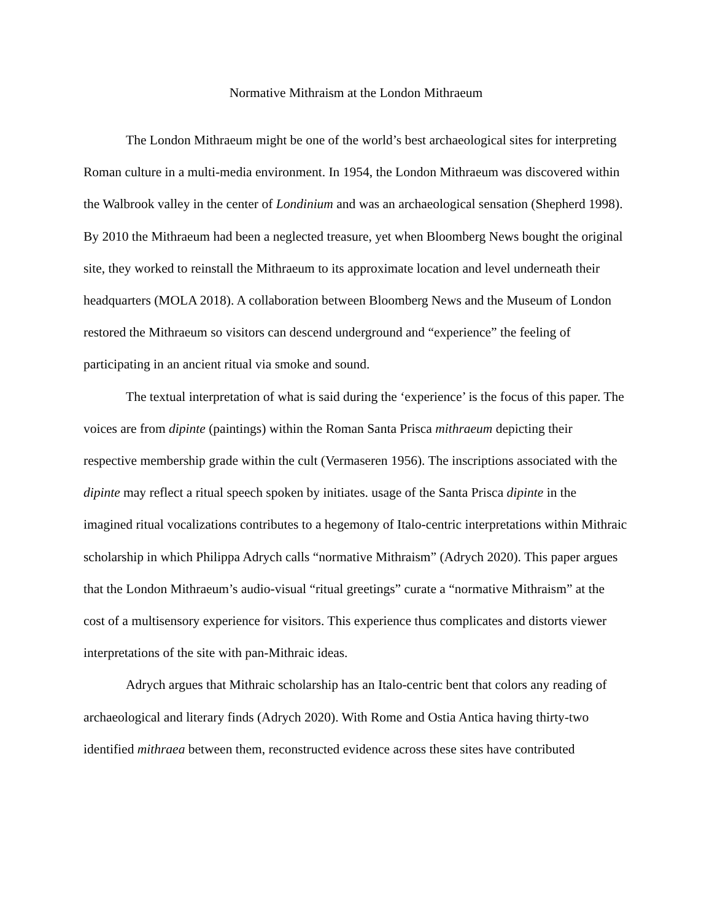Normative Mithraism at the London Mithraeum
The London Mithraeum might be one of the world’s best archaeological sites for interpreting Roman culture in a multi-media environment. In 1954, the London Mithraeum was discovered within the Walbrook valley in the center of Londinium and was an archaeological sensation (Shepherd 1998). By 2010 the Mithraeum had been a neglected treasure, yet when Bloomberg News bought the original site, they worked to reinstall the Mithraeum to its approximate location and level underneath their headquarters (MOLA 2018). A collaboration between Bloomberg News and the Museum of London restored the Mithraeum so visitors can descend underground and “experience” the feeling of participating in an ancient ritual via smoke and sound.
The textual interpretation of what is said during the ‘experience’ is the focus of this paper. The voices are from dipinte (paintings) within the Roman Santa Prisca mithraeum depicting their respective membership grade within the cult (Vermaseren 1956). The inscriptions associated with the dipinte may reflect a ritual speech spoken by initiates. usage of the Santa Prisca dipinte in the imagined ritual vocalizations contributes to a hegemony of Italo-centric interpretations within Mithraic scholarship in which Philippa Adrych calls “normative Mithraism” (Adrych 2020). This paper argues that the London Mithraeum’s audio-visual “ritual greetings” curate a “normative Mithraism” at the cost of a multisensory experience for visitors. This experience thus complicates and distorts viewer interpretations of the site with pan-Mithraic ideas.
Adrych argues that Mithraic scholarship has an Italo-centric bent that colors any reading of archaeological and literary finds (Adrych 2020). With Rome and Ostia Antica having thirty-two identified mithraea between them, reconstructed evidence across these sites have contributed